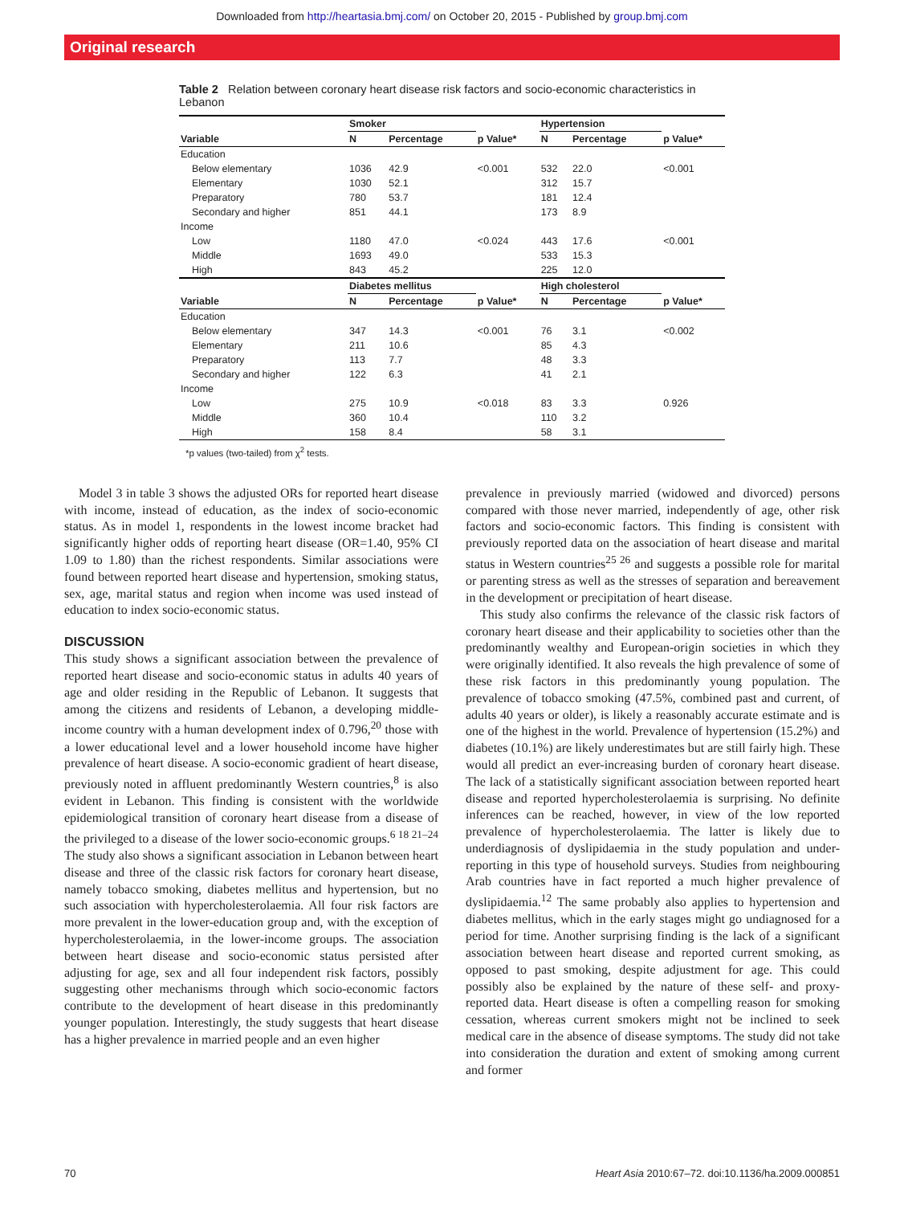Downloaded from http://heartasia.bmj.com/ on October 20, 2015 - Published by group.bmj.com
Original research
Table 2 Relation between coronary heart disease risk factors and socio-economic characteristics in Lebanon
| | Smoker | | | Hypertension | | |
| --- | --- | --- | --- | --- | --- | --- |
| Variable | N | Percentage | p Value* | N | Percentage | p Value* |
| Education | | | | | | |
| Below elementary | 1036 | 42.9 | <0.001 | 532 | 22.0 | <0.001 |
| Elementary | 1030 | 52.1 | | 312 | 15.7 | |
| Preparatory | 780 | 53.7 | | 181 | 12.4 | |
| Secondary and higher | 851 | 44.1 | | 173 | 8.9 | |
| Income | | | | | | |
| Low | 1180 | 47.0 | <0.024 | 443 | 17.6 | <0.001 |
| Middle | 1693 | 49.0 | | 533 | 15.3 | |
| High | 843 | 45.2 | | 225 | 12.0 | |
| | Diabetes mellitus | | | High cholesterol | | |
| Variable | N | Percentage | p Value* | N | Percentage | p Value* |
| Education | | | | | | |
| Below elementary | 347 | 14.3 | <0.001 | 76 | 3.1 | <0.002 |
| Elementary | 211 | 10.6 | | 85 | 4.3 | |
| Preparatory | 113 | 7.7 | | 48 | 3.3 | |
| Secondary and higher | 122 | 6.3 | | 41 | 2.1 | |
| Income | | | | | | |
| Low | 275 | 10.9 | <0.018 | 83 | 3.3 | 0.926 |
| Middle | 360 | 10.4 | | 110 | 3.2 | |
| High | 158 | 8.4 | | 58 | 3.1 | |
*p values (two-tailed) from χ<sup>2</sup> tests.
Model 3 in table 3 shows the adjusted ORs for reported heart disease with income, instead of education, as the index of socio-economic status. As in model 1, respondents in the lowest income bracket had significantly higher odds of reporting heart disease (OR=1.40, 95% CI 1.09 to 1.80) than the richest respondents. Similar associations were found between reported heart disease and hypertension, smoking status, sex, age, marital status and region when income was used instead of education to index socio-economic status.
DISCUSSION
This study shows a significant association between the prevalence of reported heart disease and socio-economic status in adults 40 years of age and older residing in the Republic of Lebanon. It suggests that among the citizens and residents of Lebanon, a developing middle-income country with a human development index of 0.796,<sup>20</sup> those with a lower educational level and a lower household income have higher prevalence of heart disease. A socio-economic gradient of heart disease, previously noted in affluent predominantly Western countries,<sup>8</sup> is also evident in Lebanon. This finding is consistent with the worldwide epidemiological transition of coronary heart disease from a disease of the privileged to a disease of the lower socio-economic groups.<sup>6 18 21–24</sup> The study also shows a significant association in Lebanon between heart disease and three of the classic risk factors for coronary heart disease, namely tobacco smoking, diabetes mellitus and hypertension, but no such association with hypercholesterolaemia. All four risk factors are more prevalent in the lower-education group and, with the exception of hypercholesterolaemia, in the lower-income groups. The association between heart disease and socio-economic status persisted after adjusting for age, sex and all four independent risk factors, possibly suggesting other mechanisms through which socio-economic factors contribute to the development of heart disease in this predominantly younger population. Interestingly, the study suggests that heart disease has a higher prevalence in married people and an even higher
prevalence in previously married (widowed and divorced) persons compared with those never married, independently of age, other risk factors and socio-economic factors. This finding is consistent with previously reported data on the association of heart disease and marital status in Western countries<sup>25 26</sup> and suggests a possible role for marital or parenting stress as well as the stresses of separation and bereavement in the development or precipitation of heart disease.
This study also confirms the relevance of the classic risk factors of coronary heart disease and their applicability to societies other than the predominantly wealthy and European-origin societies in which they were originally identified. It also reveals the high prevalence of some of these risk factors in this predominantly young population. The prevalence of tobacco smoking (47.5%, combined past and current, of adults 40 years or older), is likely a reasonably accurate estimate and is one of the highest in the world. Prevalence of hypertension (15.2%) and diabetes (10.1%) are likely underestimates but are still fairly high. These would all predict an ever-increasing burden of coronary heart disease. The lack of a statistically significant association between reported heart disease and reported hypercholesterolaemia is surprising. No definite inferences can be reached, however, in view of the low reported prevalence of hypercholesterolaemia. The latter is likely due to underdiagnosis of dyslipidaemia in the study population and under-reporting in this type of household surveys. Studies from neighbouring Arab countries have in fact reported a much higher prevalence of dyslipidaemia.<sup>12</sup> The same probably also applies to hypertension and diabetes mellitus, which in the early stages might go undiagnosed for a period for time. Another surprising finding is the lack of a significant association between heart disease and reported current smoking, as opposed to past smoking, despite adjustment for age. This could possibly also be explained by the nature of these self- and proxy-reported data. Heart disease is often a compelling reason for smoking cessation, whereas current smokers might not be inclined to seek medical care in the absence of disease symptoms. The study did not take into consideration the duration and extent of smoking among current and former
70 Heart Asia 2010:67–72. doi:10.1136/ha.2009.000851